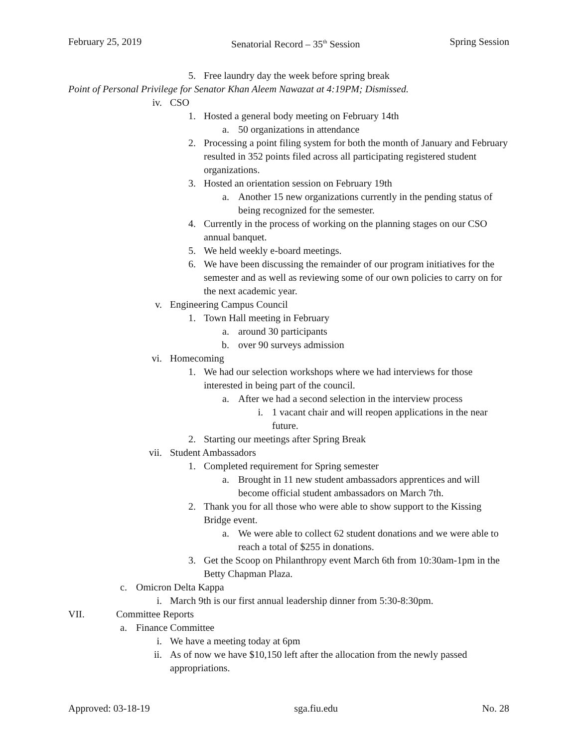February 25, 2019 Senatorial Record – 35<sup>th</sup> Session Spring Session
5. Free laundry day the week before spring break
Point of Personal Privilege for Senator Khan Aleem Nawazat at 4:19PM; Dismissed.
iv. CSO
1. Hosted a general body meeting on February 14th
a. 50 organizations in attendance
2. Processing a point filing system for both the month of January and February resulted in 352 points filed across all participating registered student organizations.
3. Hosted an orientation session on February 19th
a. Another 15 new organizations currently in the pending status of being recognized for the semester.
4. Currently in the process of working on the planning stages on our CSO annual banquet.
5. We held weekly e-board meetings.
6. We have been discussing the remainder of our program initiatives for the semester and as well as reviewing some of our own policies to carry on for the next academic year.
v. Engineering Campus Council
1. Town Hall meeting in February
a. around 30 participants
b. over 90 surveys admission
vi. Homecoming
1. We had our selection workshops where we had interviews for those interested in being part of the council.
a. After we had a second selection in the interview process
i. 1 vacant chair and will reopen applications in the near future.
2. Starting our meetings after Spring Break
vii. Student Ambassadors
1. Completed requirement for Spring semester
a. Brought in 11 new student ambassadors apprentices and will become official student ambassadors on March 7th.
2. Thank you for all those who were able to show support to the Kissing Bridge event.
a. We were able to collect 62 student donations and we were able to reach a total of $255 in donations.
3. Get the Scoop on Philanthropy event March 6th from 10:30am-1pm in the Betty Chapman Plaza.
c. Omicron Delta Kappa
i. March 9th is our first annual leadership dinner from 5:30-8:30pm.
VII. Committee Reports
a. Finance Committee
i. We have a meeting today at 6pm
ii. As of now we have $10,150 left after the allocation from the newly passed appropriations.
Approved: 03-18-19 sga.fiu.edu No. 28